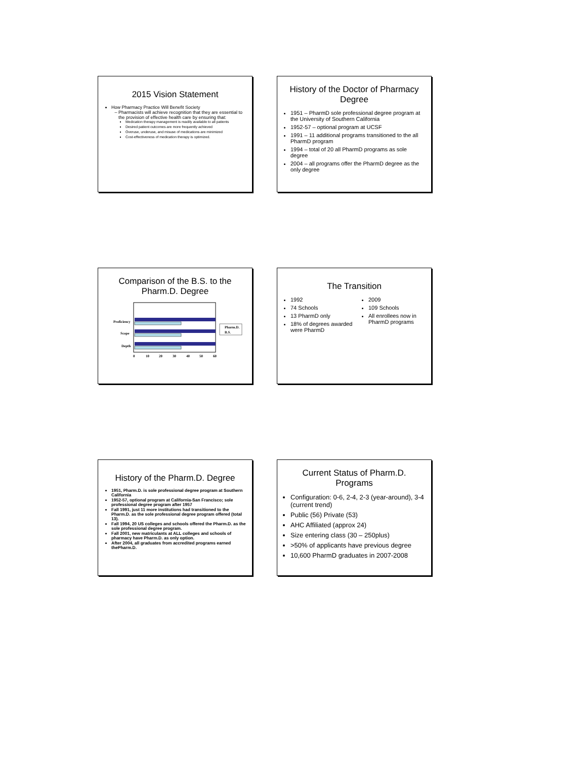2015 Vision Statement
How Pharmacy Practice Will Benefit Society
Pharmacists will achieve recognition that they are essential to the provision of effective health care by ensuring that:
Medication therapy management is readily available to all patients
Desired patient outcomes are more frequently achieved
Overuse, underuse, and misuse of medications are minimized
Cost-effectiveness of medication therapy is optimized.
History of the Doctor of Pharmacy Degree
1951 – PharmD sole professional degree program at the University of Southern California
1952-57 – optional program at UCSF
1991 – 11 additional programs transitioned to the all PharmD program
1994 – total of 20 all PharmD programs as sole degree
2004 – all programs offer the PharmD degree as the only degree
Comparison of the B.S. to the Pharm.D. Degree
Proficiency
Scope
Depth
0
10
20
30
40
50
60
Pharm.D.
B.S.
The Transition
1992
74 Schools
13 PharmD only
18% of degrees awarded were PharmD
2009
109 Schools
All enrollees now in PharmD programs
History of the Pharm.D. Degree
1951, Pharm.D. is sole professional degree program at Southern California
1952-57, optional program at California-San Francisco; sole professional degree program after 1957
Fall 1991, just 11 more institutions had transitioned to the Pharm.D. as the sole professional degree program offered (total 13).
Fall 1994, 20 US colleges and schools offered the Pharm.D. as the sole professional degree program.
Fall 2001, new matriculants at ALL colleges and schools of pharmacy have Pharm.D. as only option.
After 2004, all graduates from accredited programs earned thePharm.D.
Current Status of Pharm.D. Programs
Configuration: 0-6, 2-4, 2-3 (year-around), 3-4 (current trend)
Public (56) Private (53)
AHC Affiliated (approx 24)
Size entering class (30 – 250plus)
>50% of applicants have previous degree
10,600 PharmD graduates in 2007-2008